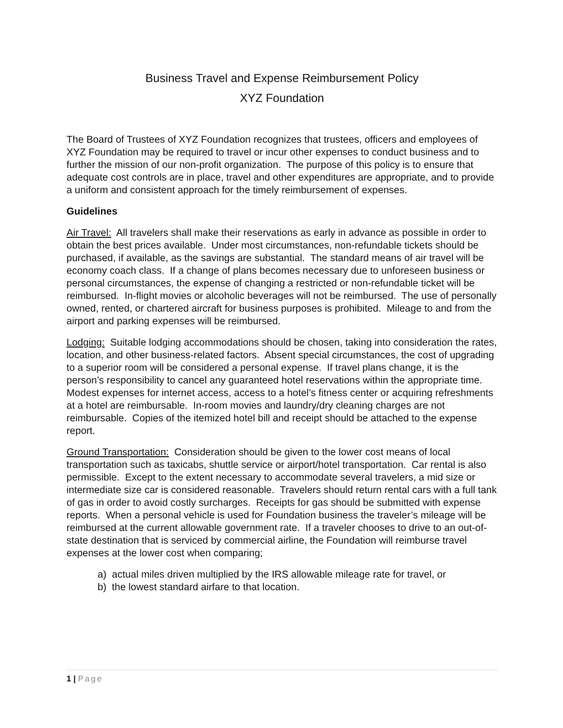Business Travel and Expense Reimbursement Policy
XYZ Foundation
The Board of Trustees of XYZ Foundation recognizes that trustees, officers and employees of XYZ Foundation may be required to travel or incur other expenses to conduct business and to further the mission of our non-profit organization. The purpose of this policy is to ensure that adequate cost controls are in place, travel and other expenditures are appropriate, and to provide a uniform and consistent approach for the timely reimbursement of expenses.
Guidelines
Air Travel: All travelers shall make their reservations as early in advance as possible in order to obtain the best prices available. Under most circumstances, non-refundable tickets should be purchased, if available, as the savings are substantial. The standard means of air travel will be economy coach class. If a change of plans becomes necessary due to unforeseen business or personal circumstances, the expense of changing a restricted or non-refundable ticket will be reimbursed. In-flight movies or alcoholic beverages will not be reimbursed. The use of personally owned, rented, or chartered aircraft for business purposes is prohibited. Mileage to and from the airport and parking expenses will be reimbursed.
Lodging: Suitable lodging accommodations should be chosen, taking into consideration the rates, location, and other business-related factors. Absent special circumstances, the cost of upgrading to a superior room will be considered a personal expense. If travel plans change, it is the person’s responsibility to cancel any guaranteed hotel reservations within the appropriate time. Modest expenses for internet access, access to a hotel’s fitness center or acquiring refreshments at a hotel are reimbursable. In-room movies and laundry/dry cleaning charges are not reimbursable. Copies of the itemized hotel bill and receipt should be attached to the expense report.
Ground Transportation: Consideration should be given to the lower cost means of local transportation such as taxicabs, shuttle service or airport/hotel transportation. Car rental is also permissible. Except to the extent necessary to accommodate several travelers, a mid size or intermediate size car is considered reasonable. Travelers should return rental cars with a full tank of gas in order to avoid costly surcharges. Receipts for gas should be submitted with expense reports. When a personal vehicle is used for Foundation business the traveler’s mileage will be reimbursed at the current allowable government rate. If a traveler chooses to drive to an out-of-state destination that is serviced by commercial airline, the Foundation will reimburse travel expenses at the lower cost when comparing;
a) actual miles driven multiplied by the IRS allowable mileage rate for travel, or
b) the lowest standard airfare to that location.
1 | Page